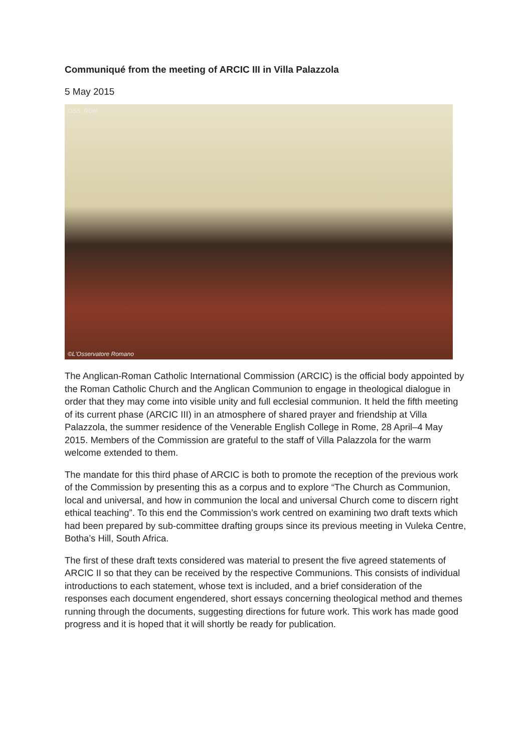Communiqué from the meeting of ARCIC III in Villa Palazzola
5 May 2015
OSS_ROM
©L'Osservatore Romano
The Anglican-Roman Catholic International Commission (ARCIC) is the official body appointed by the Roman Catholic Church and the Anglican Communion to engage in theological dialogue in order that they may come into visible unity and full ecclesial communion. It held the fifth meeting of its current phase (ARCIC III) in an atmosphere of shared prayer and friendship at Villa Palazzola, the summer residence of the Venerable English College in Rome, 28 April–4 May 2015. Members of the Commission are grateful to the staff of Villa Palazzola for the warm welcome extended to them.
The mandate for this third phase of ARCIC is both to promote the reception of the previous work of the Commission by presenting this as a corpus and to explore “The Church as Communion, local and universal, and how in communion the local and universal Church come to discern right ethical teaching”. To this end the Commission’s work centred on examining two draft texts which had been prepared by sub-committee drafting groups since its previous meeting in Vuleka Centre, Botha’s Hill, South Africa.
The first of these draft texts considered was material to present the five agreed statements of ARCIC II so that they can be received by the respective Communions. This consists of individual introductions to each statement, whose text is included, and a brief consideration of the responses each document engendered, short essays concerning theological method and themes running through the documents, suggesting directions for future work. This work has made good progress and it is hoped that it will shortly be ready for publication.